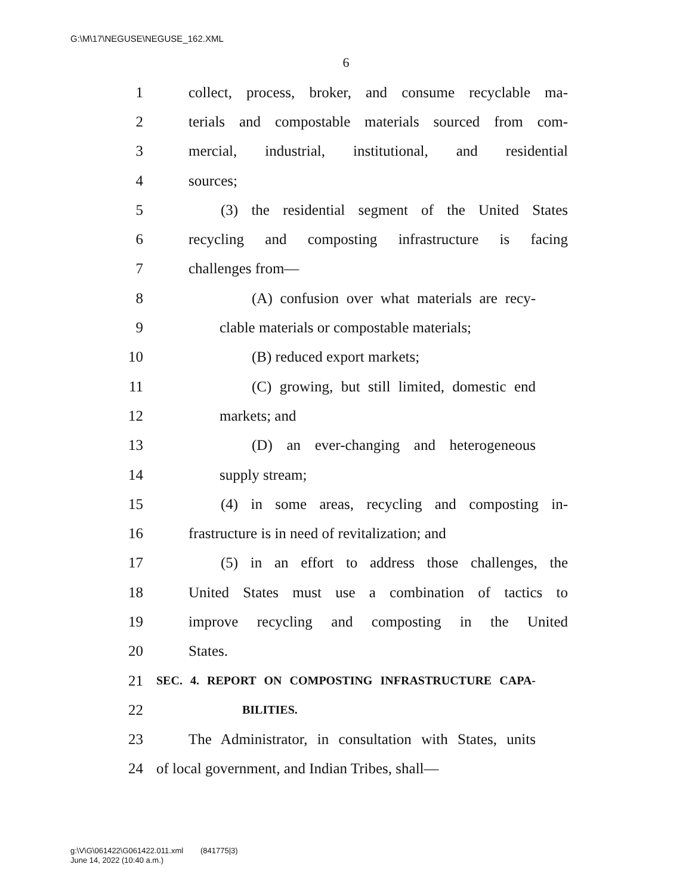G:\M\17\NEGUSE\NEGUSE_162.XML
6
1 collect, process, broker, and consume recyclable ma-
2 terials and compostable materials sourced from com-
3 mercial, industrial, institutional, and residential
4 sources;
5 (3) the residential segment of the United States
6 recycling and composting infrastructure is facing
7 challenges from—
8 (A) confusion over what materials are recy-
9 clable materials or compostable materials;
10 (B) reduced export markets;
11 (C) growing, but still limited, domestic end
12 markets; and
13 (D) an ever-changing and heterogeneous
14 supply stream;
15 (4) in some areas, recycling and composting in-
16 frastructure is in need of revitalization; and
17 (5) in an effort to address those challenges, the
18 United States must use a combination of tactics to
19 improve recycling and composting in the United
20 States.
21 SEC. 4. REPORT ON COMPOSTING INFRASTRUCTURE CAPA-
22 BILITIES.
23 The Administrator, in consultation with States, units
24 of local government, and Indian Tribes, shall—
g:\V\G\061422\G061422.011.xml (841775|3)
June 14, 2022 (10:40 a.m.)